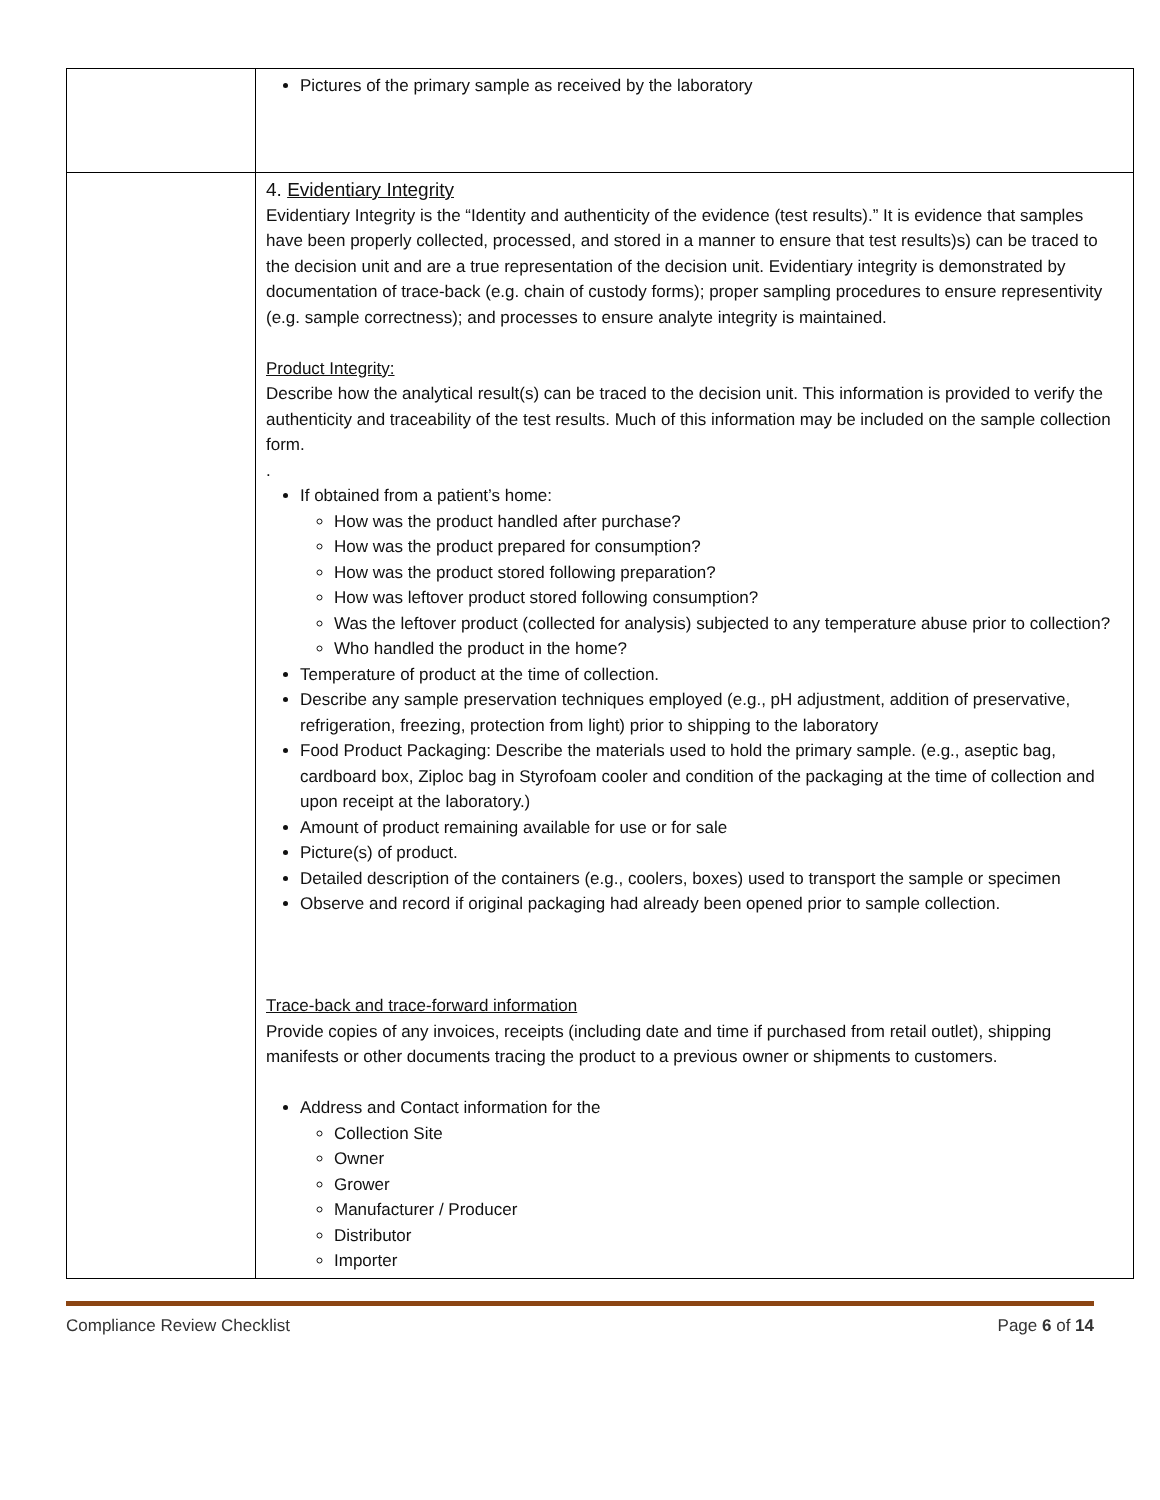| | Pictures of the primary sample as received by the laboratory |
| | 4. Evidentiary Integrity Evidentiary Integrity is the “Identity and authenticity of the evidence (test results).” It is evidence that samples have been properly collected, processed, and stored in a manner to ensure that test results)s) can be traced to the decision unit and are a true representation of the decision unit. Evidentiary integrity is demonstrated by documentation of trace-back (e.g. chain of custody forms); proper sampling procedures to ensure representivity (e.g. sample correctness); and processes to ensure analyte integrity is maintained. Product Integrity: Describe how the analytical result(s) can be traced to the decision unit. This information is provided to verify the authenticity and traceability of the test results. Much of this information may be included on the sample collection form. . If obtained from a patient’s home: How was the product handled after purchase? How was the product prepared for consumption? How was the product stored following preparation? How was leftover product stored following consumption? Was the leftover product (collected for analysis) subjected to any temperature abuse prior to collection? Who handled the product in the home? Temperature of product at the time of collection. Describe any sample preservation techniques employed (e.g., pH adjustment, addition of preservative, refrigeration, freezing, protection from light) prior to shipping to the laboratory Food Product Packaging: Describe the materials used to hold the primary sample. (e.g., aseptic bag, cardboard box, Ziploc bag in Styrofoam cooler and condition of the packaging at the time of collection and upon receipt at the laboratory.) Amount of product remaining available for use or for sale Picture(s) of product. Detailed description of the containers (e.g., coolers, boxes) used to transport the sample or specimen Observe and record if original packaging had already been opened prior to sample collection. Trace-back and trace-forward information Provide copies of any invoices, receipts (including date and time if purchased from retail outlet), shipping manifests or other documents tracing the product to a previous owner or shipments to customers. Address and Contact information for the Collection Site Owner Grower Manufacturer / Producer Distributor Importer |
Compliance Review Checklist Page 6 of 14